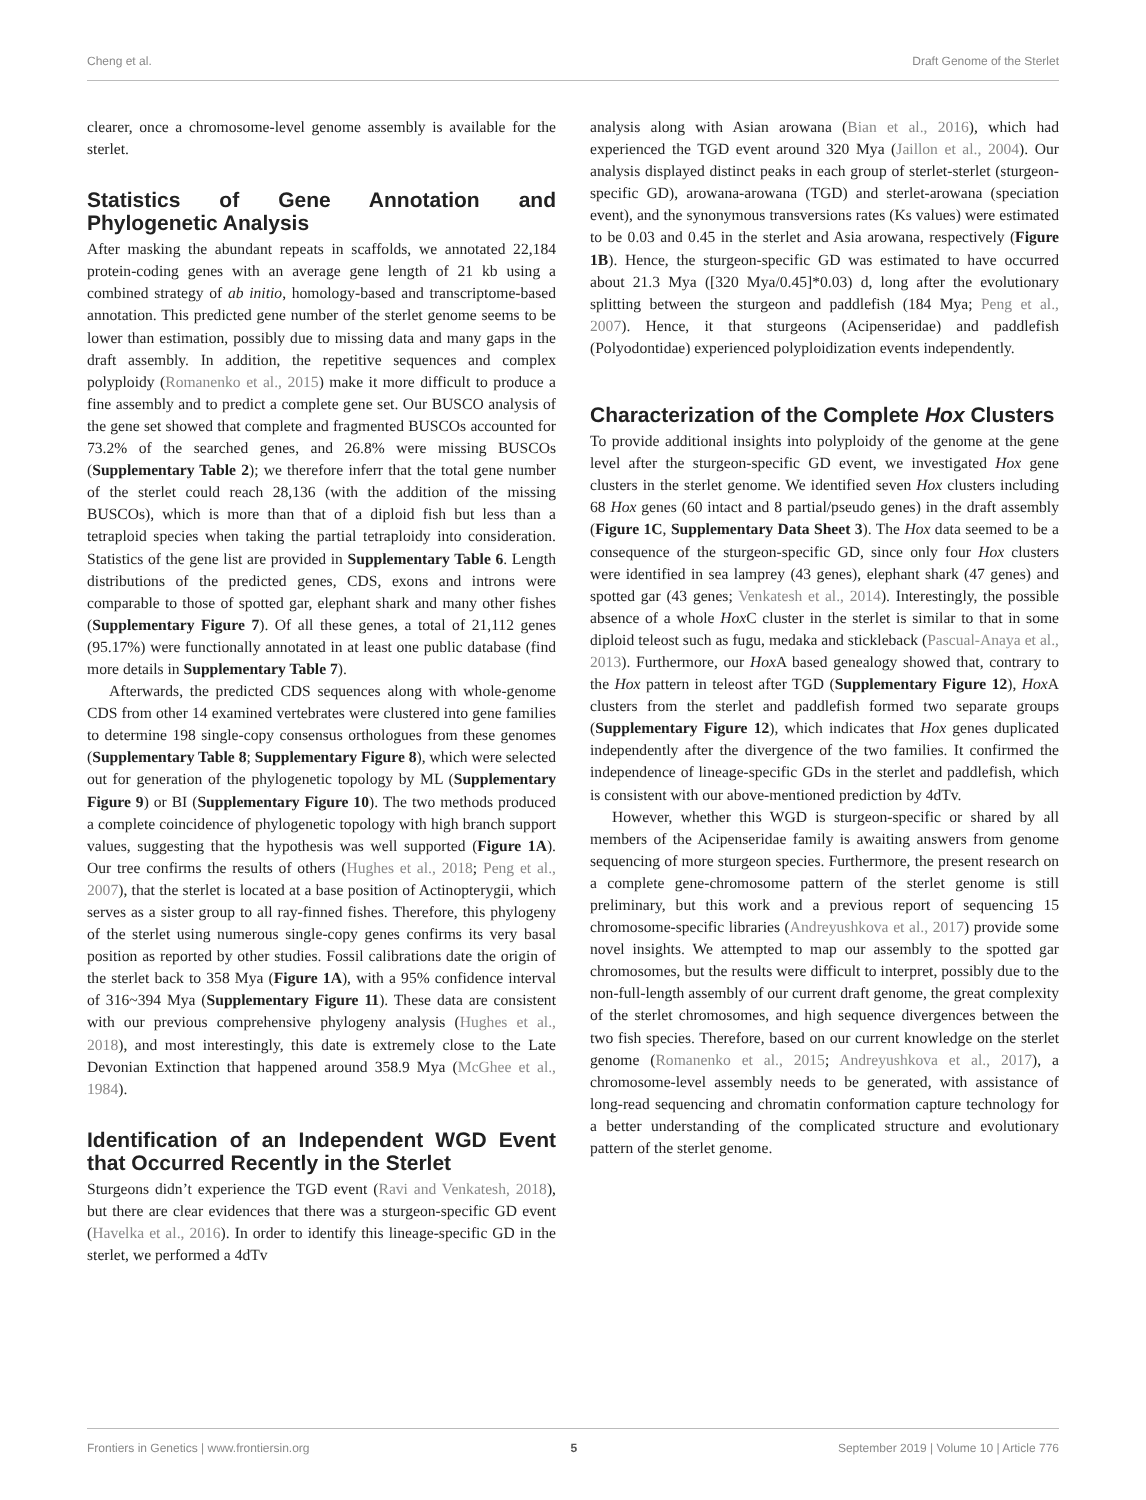Cheng et al. Draft Genome of the Sterlet
clearer, once a chromosome-level genome assembly is available for the sterlet.
Statistics of Gene Annotation and Phylogenetic Analysis
After masking the abundant repeats in scaffolds, we annotated 22,184 protein-coding genes with an average gene length of 21 kb using a combined strategy of ab initio, homology-based and transcriptome-based annotation. This predicted gene number of the sterlet genome seems to be lower than estimation, possibly due to missing data and many gaps in the draft assembly. In addition, the repetitive sequences and complex polyploidy (Romanenko et al., 2015) make it more difficult to produce a fine assembly and to predict a complete gene set. Our BUSCO analysis of the gene set showed that complete and fragmented BUSCOs accounted for 73.2% of the searched genes, and 26.8% were missing BUSCOs (Supplementary Table 2); we therefore inferr that the total gene number of the sterlet could reach 28,136 (with the addition of the missing BUSCOs), which is more than that of a diploid fish but less than a tetraploid species when taking the partial tetraploidy into consideration. Statistics of the gene list are provided in Supplementary Table 6. Length distributions of the predicted genes, CDS, exons and introns were comparable to those of spotted gar, elephant shark and many other fishes (Supplementary Figure 7). Of all these genes, a total of 21,112 genes (95.17%) were functionally annotated in at least one public database (find more details in Supplementary Table 7).
Afterwards, the predicted CDS sequences along with whole-genome CDS from other 14 examined vertebrates were clustered into gene families to determine 198 single-copy consensus orthologues from these genomes (Supplementary Table 8; Supplementary Figure 8), which were selected out for generation of the phylogenetic topology by ML (Supplementary Figure 9) or BI (Supplementary Figure 10). The two methods produced a complete coincidence of phylogenetic topology with high branch support values, suggesting that the hypothesis was well supported (Figure 1A). Our tree confirms the results of others (Hughes et al., 2018; Peng et al., 2007), that the sterlet is located at a base position of Actinopterygii, which serves as a sister group to all ray-finned fishes. Therefore, this phylogeny of the sterlet using numerous single-copy genes confirms its very basal position as reported by other studies. Fossil calibrations date the origin of the sterlet back to 358 Mya (Figure 1A), with a 95% confidence interval of 316~394 Mya (Supplementary Figure 11). These data are consistent with our previous comprehensive phylogeny analysis (Hughes et al., 2018), and most interestingly, this date is extremely close to the Late Devonian Extinction that happened around 358.9 Mya (McGhee et al., 1984).
Identification of an Independent WGD Event that Occurred Recently in the Sterlet
Sturgeons didn’t experience the TGD event (Ravi and Venkatesh, 2018), but there are clear evidences that there was a sturgeon-specific GD event (Havelka et al., 2016). In order to identify this lineage-specific GD in the sterlet, we performed a 4dTv
analysis along with Asian arowana (Bian et al., 2016), which had experienced the TGD event around 320 Mya (Jaillon et al., 2004). Our analysis displayed distinct peaks in each group of sterlet-sterlet (sturgeon-specific GD), arowana-arowana (TGD) and sterlet-arowana (speciation event), and the synonymous transversions rates (Ks values) were estimated to be 0.03 and 0.45 in the sterlet and Asia arowana, respectively (Figure 1B). Hence, the sturgeon-specific GD was estimated to have occurred about 21.3 Mya ([320 Mya/0.45]*0.03) d, long after the evolutionary splitting between the sturgeon and paddlefish (184 Mya; Peng et al., 2007). Hence, it that sturgeons (Acipenseridae) and paddlefish (Polyodontidae) experienced polyploidization events independently.
Characterization of the Complete Hox Clusters
To provide additional insights into polyploidy of the genome at the gene level after the sturgeon-specific GD event, we investigated Hox gene clusters in the sterlet genome. We identified seven Hox clusters including 68 Hox genes (60 intact and 8 partial/pseudo genes) in the draft assembly (Figure 1C, Supplementary Data Sheet 3). The Hox data seemed to be a consequence of the sturgeon-specific GD, since only four Hox clusters were identified in sea lamprey (43 genes), elephant shark (47 genes) and spotted gar (43 genes; Venkatesh et al., 2014). Interestingly, the possible absence of a whole Hox C cluster in the sterlet is similar to that in some diploid teleost such as fugu, medaka and stickleback (Pascual-Anaya et al., 2013). Furthermore, our Hox A based genealogy showed that, contrary to the Hox pattern in teleost after TGD (Supplementary Figure 12), Hox A clusters from the sterlet and paddlefish formed two separate groups (Supplementary Figure 12), which indicates that Hox genes duplicated independently after the divergence of the two families. It confirmed the independence of lineage-specific GDs in the sterlet and paddlefish, which is consistent with our above-mentioned prediction by 4dTv.
However, whether this WGD is sturgeon-specific or shared by all members of the Acipenseridae family is awaiting answers from genome sequencing of more sturgeon species. Furthermore, the present research on a complete gene-chromosome pattern of the sterlet genome is still preliminary, but this work and a previous report of sequencing 15 chromosome-specific libraries (Andreyushkova et al., 2017) provide some novel insights. We attempted to map our assembly to the spotted gar chromosomes, but the results were difficult to interpret, possibly due to the non-full-length assembly of our current draft genome, the great complexity of the sterlet chromosomes, and high sequence divergences between the two fish species. Therefore, based on our current knowledge on the sterlet genome (Romanenko et al., 2015; Andreyushkova et al., 2017), a chromosome-level assembly needs to be generated, with assistance of long-read sequencing and chromatin conformation capture technology for a better understanding of the complicated structure and evolutionary pattern of the sterlet genome.
Frontiers in Genetics | www.frontiersin.org 5 September 2019 | Volume 10 | Article 776